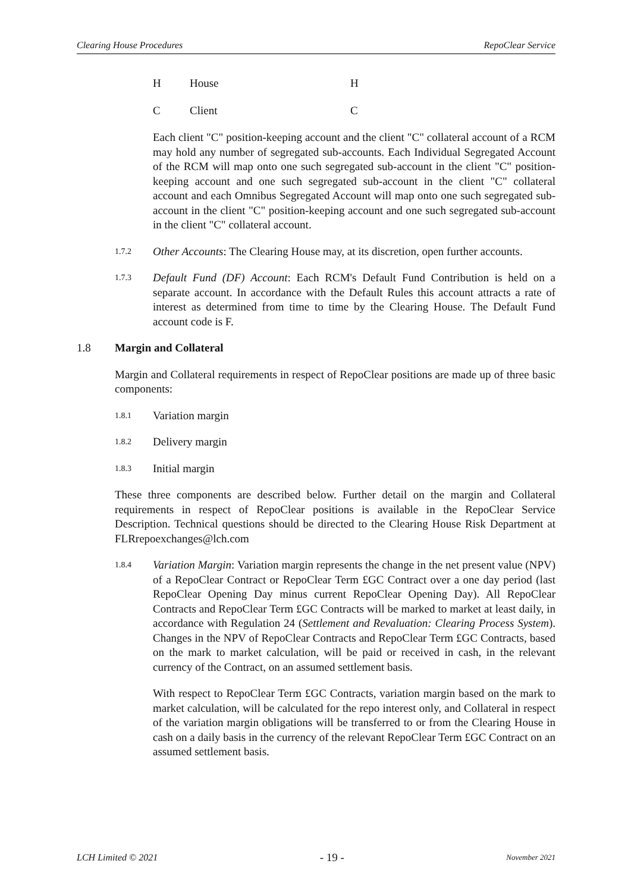Clearing House Procedures RepoClear Service
H House H
C Client C
Each client "C" position-keeping account and the client "C" collateral account of a RCM may hold any number of segregated sub-accounts. Each Individual Segregated Account of the RCM will map onto one such segregated sub-account in the client "C" position-keeping account and one such segregated sub-account in the client "C" collateral account and each Omnibus Segregated Account will map onto one such segregated sub-account in the client "C" position-keeping account and one such segregated sub-account in the client "C" collateral account.
1.7.2 Other Accounts: The Clearing House may, at its discretion, open further accounts.
1.7.3 Default Fund (DF) Account: Each RCM's Default Fund Contribution is held on a separate account. In accordance with the Default Rules this account attracts a rate of interest as determined from time to time by the Clearing House. The Default Fund account code is F.
1.8 Margin and Collateral
Margin and Collateral requirements in respect of RepoClear positions are made up of three basic components:
1.8.1 Variation margin
1.8.2 Delivery margin
1.8.3 Initial margin
These three components are described below. Further detail on the margin and Collateral requirements in respect of RepoClear positions is available in the RepoClear Service Description. Technical questions should be directed to the Clearing House Risk Department at FLRrepoexchanges@lch.com
1.8.4 Variation Margin: Variation margin represents the change in the net present value (NPV) of a RepoClear Contract or RepoClear Term £GC Contract over a one day period (last RepoClear Opening Day minus current RepoClear Opening Day). All RepoClear Contracts and RepoClear Term £GC Contracts will be marked to market at least daily, in accordance with Regulation 24 (Settlement and Revaluation: Clearing Process System). Changes in the NPV of RepoClear Contracts and RepoClear Term £GC Contracts, based on the mark to market calculation, will be paid or received in cash, in the relevant currency of the Contract, on an assumed settlement basis.
With respect to RepoClear Term £GC Contracts, variation margin based on the mark to market calculation, will be calculated for the repo interest only, and Collateral in respect of the variation margin obligations will be transferred to or from the Clearing House in cash on a daily basis in the currency of the relevant RepoClear Term £GC Contract on an assumed settlement basis.
LCH Limited © 2021 - 19 - November 2021